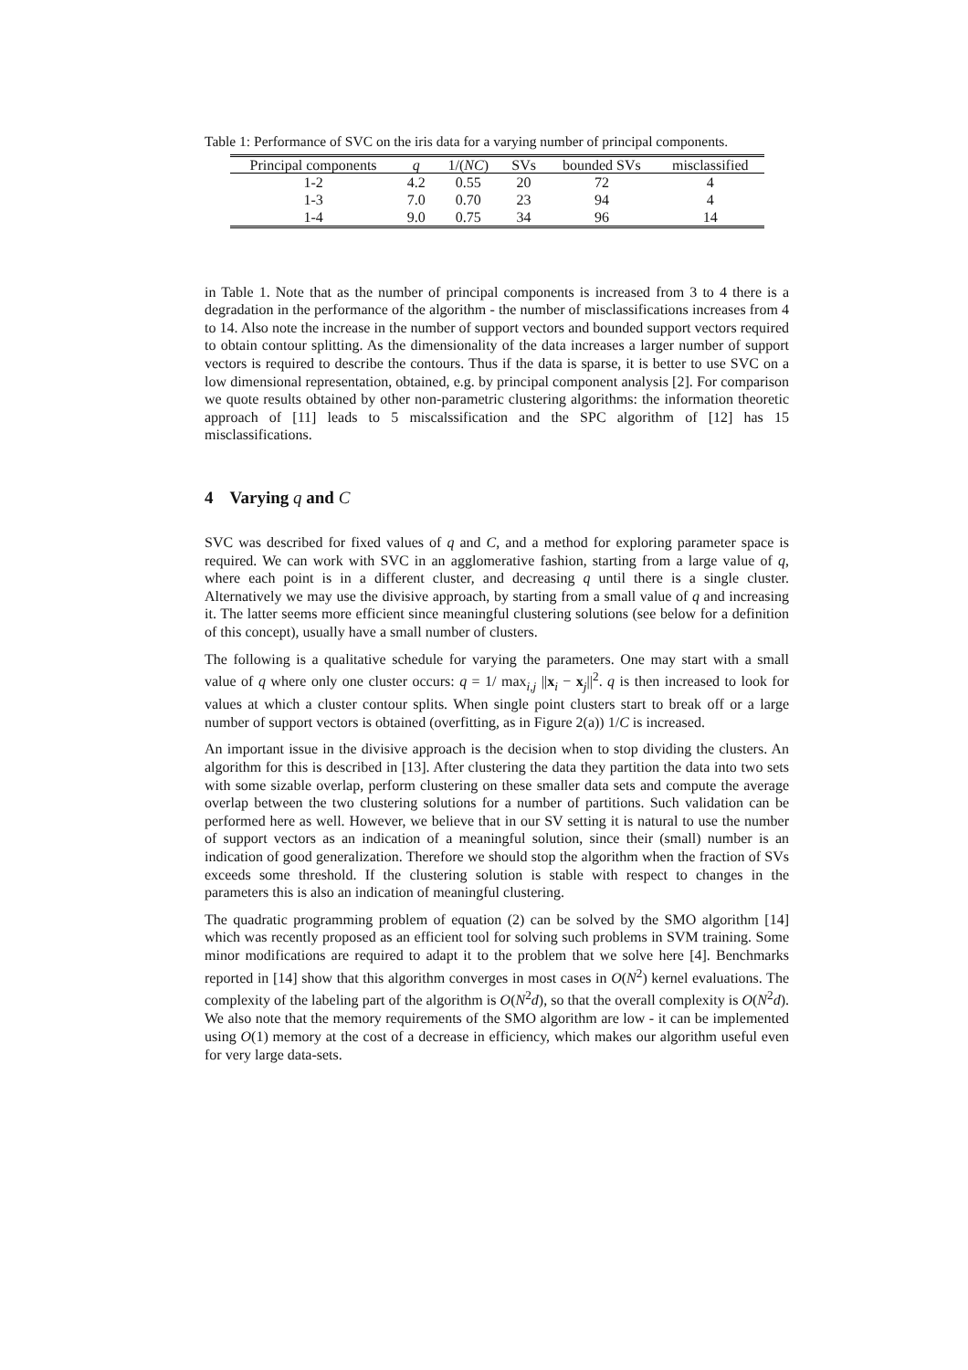Table 1: Performance of SVC on the iris data for a varying number of principal components.
| Principal components | q | 1/( NC ) | SVs | bounded SVs | misclassified |
| --- | --- | --- | --- | --- | --- |
| 1-2 | 4.2 | 0.55 | 20 | 72 | 4 |
| 1-3 | 7.0 | 0.70 | 23 | 94 | 4 |
| 1-4 | 9.0 | 0.75 | 34 | 96 | 14 |
in Table 1. Note that as the number of principal components is increased from 3 to 4 there is a degradation in the performance of the algorithm - the number of misclassifications increases from 4 to 14. Also note the increase in the number of support vectors and bounded support vectors required to obtain contour splitting. As the dimensionality of the data increases a larger number of support vectors is required to describe the contours. Thus if the data is sparse, it is better to use SVC on a low dimensional representation, obtained, e.g. by principal component analysis [2]. For comparison we quote results obtained by other non-parametric clustering algorithms: the information theoretic approach of [11] leads to 5 miscalssification and the SPC algorithm of [12] has 15 misclassifications.
4 Varying q and C
SVC was described for fixed values of q and C, and a method for exploring parameter space is required. We can work with SVC in an agglomerative fashion, starting from a large value of q, where each point is in a different cluster, and decreasing q until there is a single cluster. Alternatively we may use the divisive approach, by starting from a small value of q and increasing it. The latter seems more efficient since meaningful clustering solutions (see below for a definition of this concept), usually have a small number of clusters.
The following is a qualitative schedule for varying the parameters. One may start with a small value of q where only one cluster occurs: q = 1/ max<sub>i,j</sub> ||x<sub>i</sub> − x<sub>j</sub>||<sup>2</sup>. q is then increased to look for values at which a cluster contour splits. When single point clusters start to break off or a large number of support vectors is obtained (overfitting, as in Figure 2(a)) 1/C is increased.
An important issue in the divisive approach is the decision when to stop dividing the clusters. An algorithm for this is described in [13]. After clustering the data they partition the data into two sets with some sizable overlap, perform clustering on these smaller data sets and compute the average overlap between the two clustering solutions for a number of partitions. Such validation can be performed here as well. However, we believe that in our SV setting it is natural to use the number of support vectors as an indication of a meaningful solution, since their (small) number is an indication of good generalization. Therefore we should stop the algorithm when the fraction of SVs exceeds some threshold. If the clustering solution is stable with respect to changes in the parameters this is also an indication of meaningful clustering.
The quadratic programming problem of equation (2) can be solved by the SMO algorithm [14] which was recently proposed as an efficient tool for solving such problems in SVM training. Some minor modifications are required to adapt it to the problem that we solve here [4]. Benchmarks reported in [14] show that this algorithm converges in most cases in O(N<sup>2</sup>) kernel evaluations. The complexity of the labeling part of the algorithm is O(N<sup>2</sup>d), so that the overall complexity is O(N<sup>2</sup>d). We also note that the memory requirements of the SMO algorithm are low - it can be implemented using O(1) memory at the cost of a decrease in efficiency, which makes our algorithm useful even for very large data-sets.